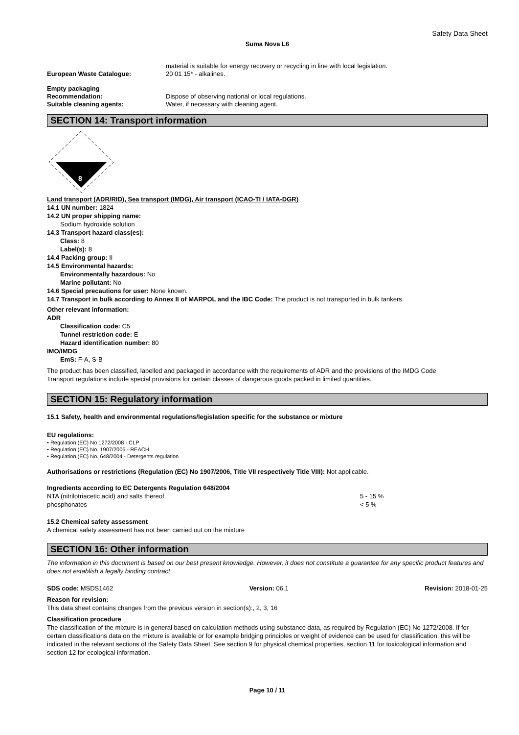Safety Data Sheet
Suma Nova L6
material is suitable for energy recovery or recycling in line with local legislation.
European Waste Catalogue: 20 01 15* - alkalines.
Empty packaging
Recommendation: Dispose of observing national or local regulations.
Suitable cleaning agents: Water, if necessary with cleaning agent.
SECTION 14: Transport information
8
Land transport (ADR/RID), Sea transport (IMDG), Air transport (ICAO-TI / IATA-DGR)
14.1 UN number: 1824
14.2 UN proper shipping name:
Sodium hydroxide solution
14.3 Transport hazard class(es):
Class: 8
Label(s): 8
14.4 Packing group: II
14.5 Environmental hazards:
Environmentally hazardous: No
Marine pollutant: No
14.6 Special precautions for user: None known.
14.7 Transport in bulk according to Annex II of MARPOL and the IBC Code: The product is not transported in bulk tankers.
Other relevant information:
ADR
Classification code: C5
Tunnel restriction code: E
Hazard identification number: 80
IMO/IMDG
EmS: F-A, S-B
The product has been classified, labelled and packaged in accordance with the requirements of ADR and the provisions of the IMDG Code
Transport regulations include special provisions for certain classes of dangerous goods packed in limited quantities.
SECTION 15: Regulatory information
15.1 Safety, health and environmental regulations/legislation specific for the substance or mixture
EU regulations:
• Regulation (EC) No 1272/2008 - CLP
• Regulation (EC) No. 1907/2006 - REACH
• Regulation (EC) No. 648/2004 - Detergents regulation
Authorisations or restrictions (Regulation (EC) No 1907/2006, Title VII respectively Title VIII): Not applicable.
Ingredients according to EC Detergents Regulation 648/2004
NTA (nitrilotriacetic acid) and salts thereof 5 - 15 %
phosphonates < 5 %
15.2 Chemical safety assessment
A chemical safety assessment has not been carried out on the mixture
SECTION 16: Other information
The information in this document is based on our best present knowledge. However, it does not constitute a guarantee for any specific product features and does not establish a legally binding contract
SDS code: MSDS1462 Version: 06.1 Revision: 2018-01-25
Reason for revision:
This data sheet contains changes from the previous version in section(s):, 2, 3, 16
Classification procedure
The classification of the mixture is in general based on calculation methods using substance data, as required by Regulation (EC) No 1272/2008. If for certain classifications data on the mixture is available or for example bridging principles or weight of evidence can be used for classification, this will be indicated in the relevant sections of the Safety Data Sheet. See section 9 for physical chemical properties, section 11 for toxicological information and section 12 for ecological information.
Page 10 / 11